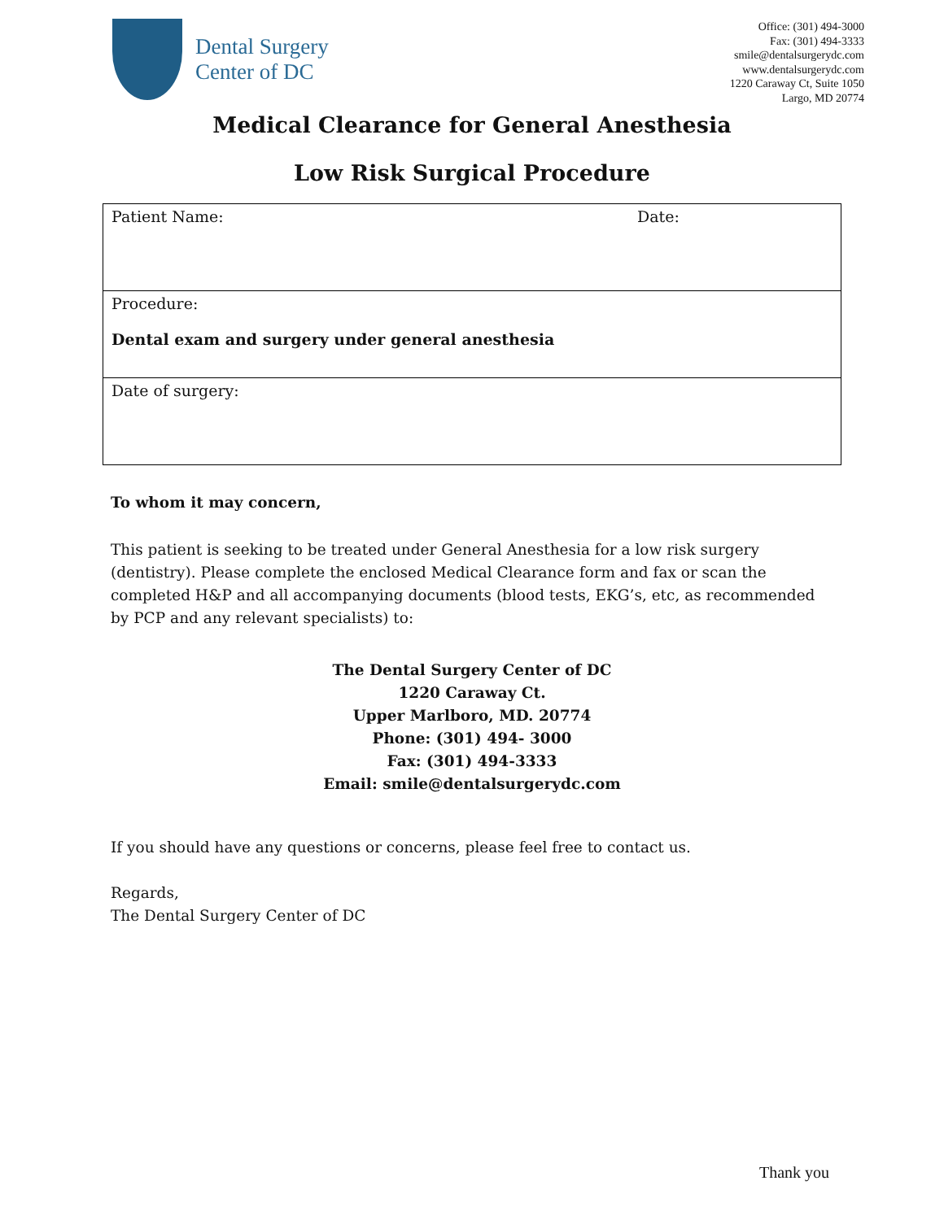Dental Surgery
Center of DC
Office: (301) 494-3000
Fax: (301) 494-3333
smile@dentalsurgerydc.com
www.dentalsurgerydc.com
1220 Caraway Ct, Suite 1050
Largo, MD 20774
Medical Clearance for General Anesthesia
Low Risk Surgical Procedure
| Patient Name: | Date: |
| Procedure: Dental exam and surgery under general anesthesia | |
| Date of surgery: | |
To whom it may concern,
This patient is seeking to be treated under General Anesthesia for a low risk surgery (dentistry). Please complete the enclosed Medical Clearance form and fax or scan the completed H&P and all accompanying documents (blood tests, EKG’s, etc, as recommended by PCP and any relevant specialists) to:
The Dental Surgery Center of DC
1220 Caraway Ct.
Upper Marlboro, MD. 20774
Phone: (301) 494- 3000
Fax: (301) 494-3333
Email: smile@dentalsurgerydc.com
If you should have any questions or concerns, please feel free to contact us.
Regards,
The Dental Surgery Center of DC
Thank you